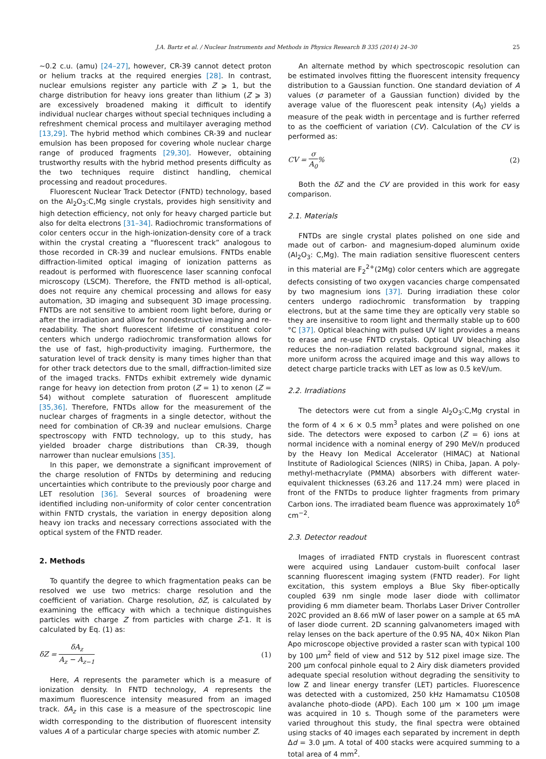J.A. Bartz et al. / Nuclear Instruments and Methods in Physics Research B 335 (2014) 24–30 25
~0.2 c.u. (amu) [24–27], however, CR-39 cannot detect proton or helium tracks at the required energies [28]. In contrast, nuclear emulsions register any particle with Z ⩾ 1, but the charge distribution for heavy ions greater than lithium (Z ⩾ 3) are excessively broadened making it difficult to identify individual nuclear charges without special techniques including a refreshment chemical process and multilayer averaging method [13,29]. The hybrid method which combines CR-39 and nuclear emulsion has been proposed for covering whole nuclear charge range of produced fragments [29,30]. However, obtaining trustworthy results with the hybrid method presents difficulty as the two techniques require distinct handling, chemical processing and readout procedures.
Fluorescent Nuclear Track Detector (FNTD) technology, based on the Al<sub>2</sub>O<sub>3</sub>:C,Mg single crystals, provides high sensitivity and high detection efficiency, not only for heavy charged particle but also for delta electrons [31–34]. Radiochromic transformations of color centers occur in the high-ionization-density core of a track within the crystal creating a “fluorescent track” analogous to those recorded in CR-39 and nuclear emulsions. FNTDs enable diffraction-limited optical imaging of ionization patterns as readout is performed with fluorescence laser scanning confocal microscopy (LSCM). Therefore, the FNTD method is all-optical, does not require any chemical processing and allows for easy automation, 3D imaging and subsequent 3D image processing. FNTDs are not sensitive to ambient room light before, during or after the irradiation and allow for nondestructive imaging and re-readability. The short fluorescent lifetime of constituent color centers which undergo radiochromic transformation allows for the use of fast, high-productivity imaging. Furthermore, the saturation level of track density is many times higher than that for other track detectors due to the small, diffraction-limited size of the imaged tracks. FNTDs exhibit extremely wide dynamic range for heavy ion detection from proton (Z = 1) to xenon (Z = 54) without complete saturation of fluorescent amplitude [35,36]. Therefore, FNTDs allow for the measurement of the nuclear charges of fragments in a single detector, without the need for combination of CR-39 and nuclear emulsions. Charge spectroscopy with FNTD technology, up to this study, has yielded broader charge distributions than CR-39, though narrower than nuclear emulsions [35].
In this paper, we demonstrate a significant improvement of the charge resolution of FNTDs by determining and reducing uncertainties which contribute to the previously poor charge and LET resolution [36]. Several sources of broadening were identified including non-uniformity of color center concentration within FNTD crystals, the variation in energy deposition along heavy ion tracks and necessary corrections associated with the optical system of the FNTD reader.
2. Methods
To quantify the degree to which fragmentation peaks can be resolved we use two metrics: charge resolution and the coefficient of variation. Charge resolution, δZ, is calculated by examining the efficacy with which a technique distinguishes particles with charge Z from particles with charge Z-1. It is calculated by Eq. (1) as:
δZ = δA<sub>z</sub> A<sub>z</sub> − A<sub>z−1</sub> (1)
Here, A represents the parameter which is a measure of ionization density. In FNTD technology, A represents the maximum fluorescence intensity measured from an imaged track. δA<sub>z</sub> in this case is a measure of the spectroscopic line width corresponding to the distribution of fluorescent intensity values A of a particular charge species with atomic number Z.
An alternate method by which spectroscopic resolution can be estimated involves fitting the fluorescent intensity frequency distribution to a Gaussian function. One standard deviation of A values (σ parameter of a Gaussian function) divided by the average value of the fluorescent peak intensity (A<sub>0</sub>) yields a measure of the peak width in percentage and is further referred to as the coefficient of variation (CV). Calculation of the CV is performed as:
CV = σ A<sub>0</sub>% (2)
Both the δZ and the CV are provided in this work for easy comparison.
2.1. Materials
FNTDs are single crystal plates polished on one side and made out of carbon- and magnesium-doped aluminum oxide (Al<sub>2</sub>O<sub>3</sub>: C,Mg). The main radiation sensitive fluorescent centers in this material are F<sub>2</sub><sup>2+</sup>(2Mg) color centers which are aggregate defects consisting of two oxygen vacancies charge compensated by two magnesium ions [37]. During irradiation these color centers undergo radiochromic transformation by trapping electrons, but at the same time they are optically very stable so they are insensitive to room light and thermally stable up to 600 °C [37]. Optical bleaching with pulsed UV light provides a means to erase and re-use FNTD crystals. Optical UV bleaching also reduces the non-radiation related background signal, makes it more uniform across the acquired image and this way allows to detect charge particle tracks with LET as low as 0.5 keV/um.
2.2. Irradiations
The detectors were cut from a single Al<sub>2</sub>O<sub>3</sub>:C,Mg crystal in the form of 4 × 6 × 0.5 mm<sup>3</sup> plates and were polished on one side. The detectors were exposed to carbon (Z = 6) ions at normal incidence with a nominal energy of 290 MeV/n produced by the Heavy Ion Medical Accelerator (HIMAC) at National Institute of Radiological Sciences (NIRS) in Chiba, Japan. A poly-methyl-methacrylate (PMMA) absorbers with different water-equivalent thicknesses (63.26 and 117.24 mm) were placed in front of the FNTDs to produce lighter fragments from primary Carbon ions. The irradiated beam fluence was approximately 10<sup>6</sup> cm<sup>−2</sup>.
2.3. Detector readout
Images of irradiated FNTD crystals in fluorescent contrast were acquired using Landauer custom-built confocal laser scanning fluorescent imaging system (FNTD reader). For light excitation, this system employs a Blue Sky fiber-optically coupled 639 nm single mode laser diode with collimator providing 6 mm diameter beam. Thorlabs Laser Driver Controller 202C provided an 8.66 mW of laser power on a sample at 65 mA of laser diode current. 2D scanning galvanometers imaged with relay lenses on the back aperture of the 0.95 NA, 40× Nikon Plan Apo microscope objective provided a raster scan with typical 100 by 100 μm<sup>2</sup> field of view and 512 by 512 pixel image size. The 200 μm confocal pinhole equal to 2 Airy disk diameters provided adequate special resolution without degrading the sensitivity to low Z and linear energy transfer (LET) particles. Fluorescence was detected with a customized, 250 kHz Hamamatsu C10508 avalanche photo-diode (APD). Each 100 μm × 100 μm image was acquired in 10 s. Though some of the parameters were varied throughout this study, the final spectra were obtained using stacks of 40 images each separated by increment in depth Δd = 3.0 μm. A total of 400 stacks were acquired summing to a total area of 4 mm<sup>2</sup>.